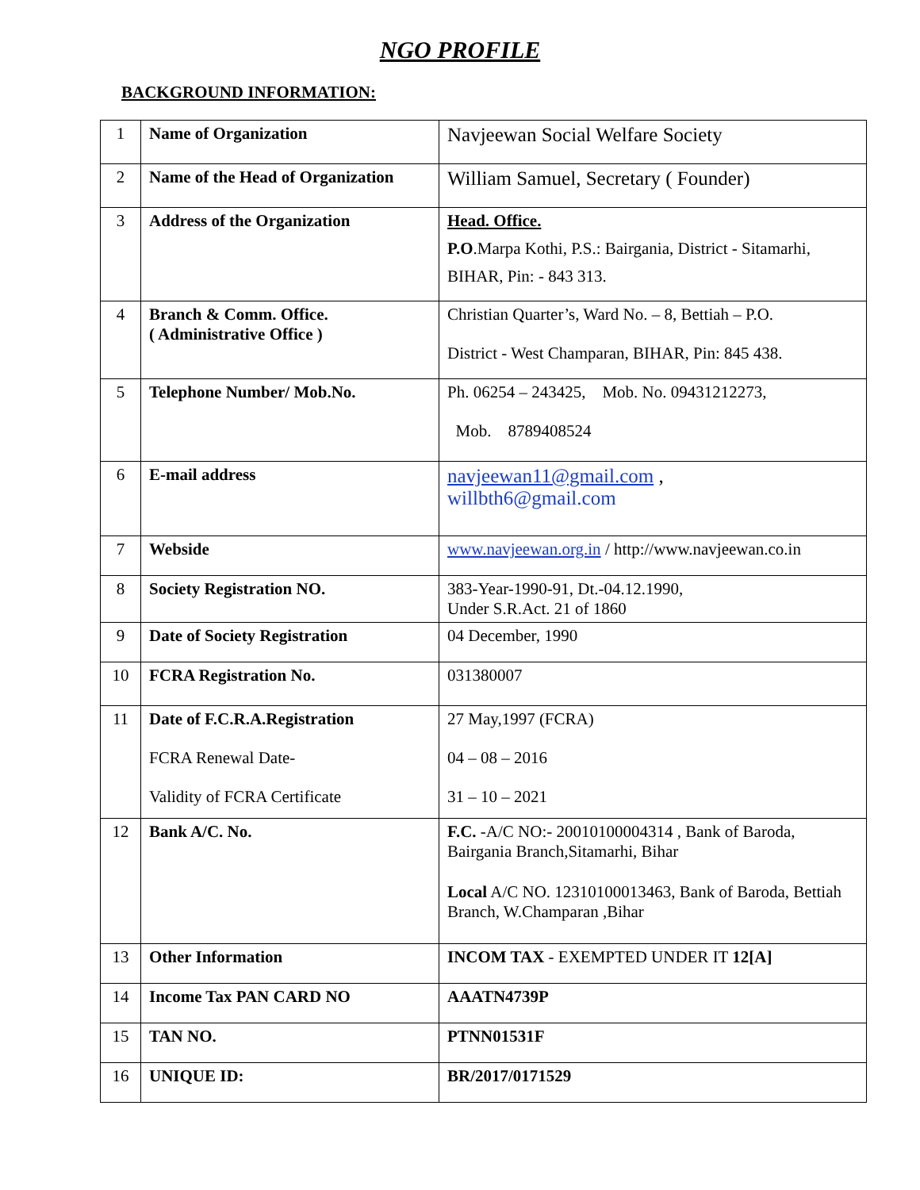NGO PROFILE
BACKGROUND INFORMATION:
| 1 | Name of Organization | Navjeewan Social Welfare Society |
| 2 | Name of the Head of Organization | William Samuel, Secretary ( Founder) |
| 3 | Address of the Organization | Head. Office. P.O .Marpa Kothi, P.S.: Bairgania, District - Sitamarhi, BIHAR, Pin: - 843 313. |
| 4 | Branch & Comm. Office. ( Administrative Office ) | Christian Quarter’s, Ward No. – 8, Bettiah – P.O. District - West Champaran, BIHAR, Pin: 845 438. |
| 5 | Telephone Number/ Mob.No. | Ph. 06254 – 243425, Mob. No. 09431212273, Mob. 8789408524 |
| 6 | E-mail address | navjeewan11@gmail.com , willbth6@gmail.com |
| 7 | Webside | www.navjeewan.org.in / http://www.navjeewan.co.in |
| 8 | Society Registration NO. | 383-Year-1990-91, Dt.-04.12.1990, Under S.R.Act. 21 of 1860 |
| 9 | Date of Society Registration | 04 December, 1990 |
| 10 | FCRA Registration No. | 031380007 |
| 11 | Date of F.C.R.A.Registration FCRA Renewal Date- Validity of FCRA Certificate | 27 May,1997 (FCRA) 04 – 08 – 2016 31 – 10 – 2021 |
| 12 | Bank A/C. No. | F.C. -A/C NO:- 20010100004314 , Bank of Baroda, Bairgania Branch,Sitamarhi, Bihar Local A/C NO. 12310100013463, Bank of Baroda, Bettiah Branch, W.Champaran ,Bihar |
| 13 | Other Information | INCOM TAX - EXEMPTED UNDER IT 12[A] |
| 14 | Income Tax PAN CARD NO | AAATN4739P |
| 15 | TAN NO. | PTNN01531F |
| 16 | UNIQUE ID: | BR/2017/0171529 |